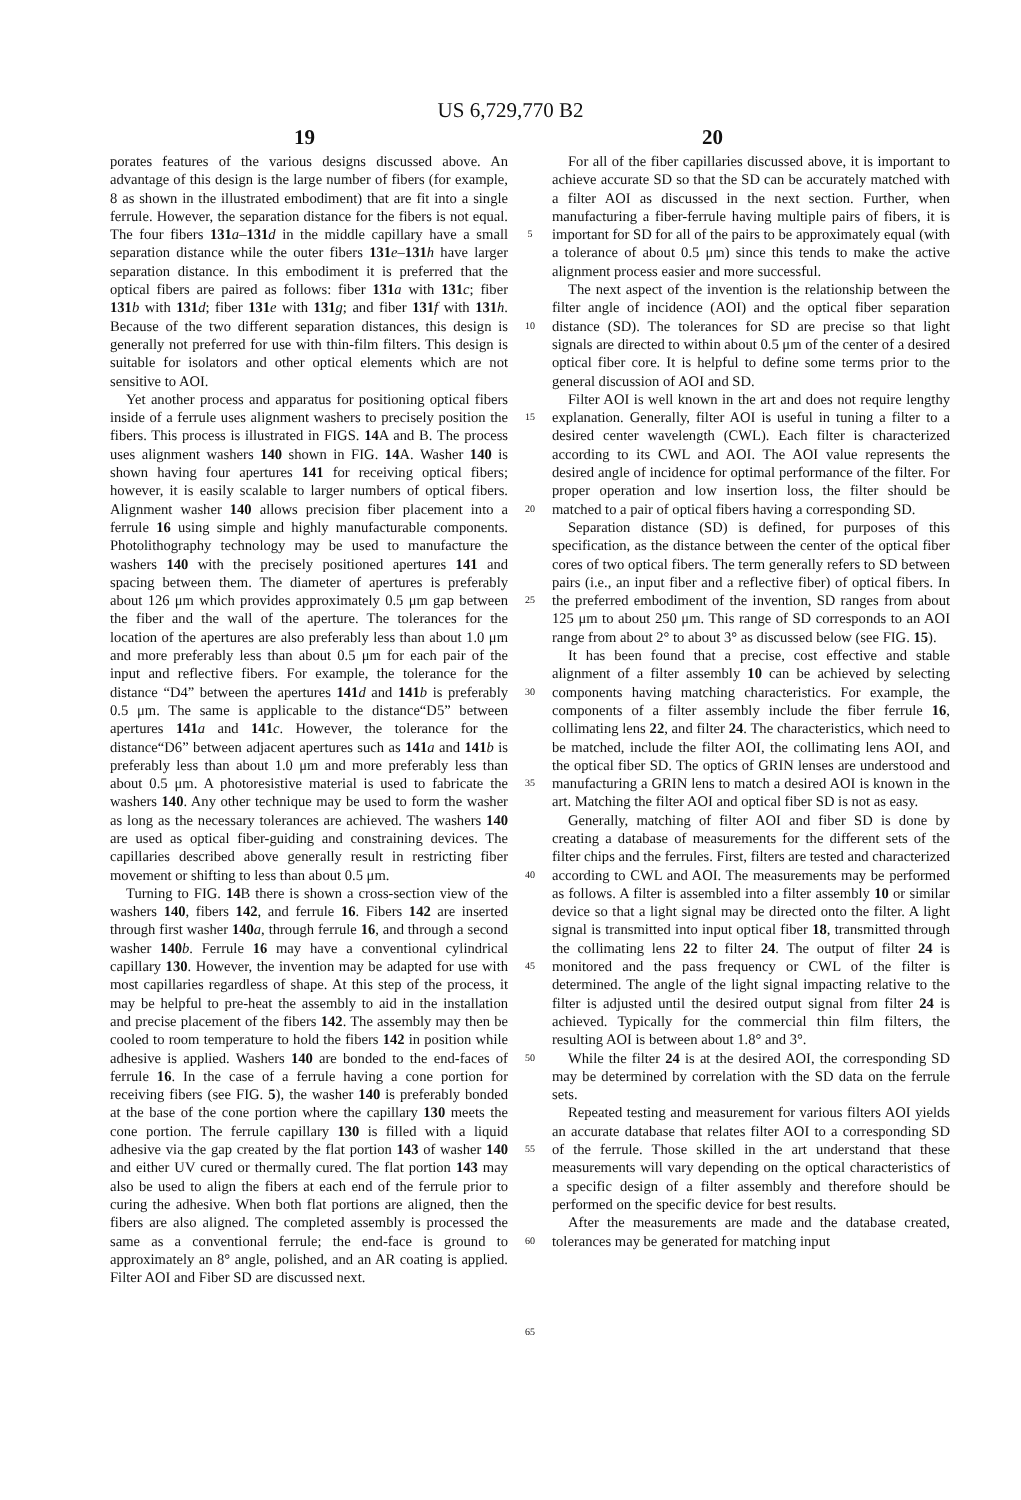US 6,729,770 B2
19 20
porates features of the various designs discussed above. An advantage of this design is the large number of fibers (for example, 8 as shown in the illustrated embodiment) that are fit into a single ferrule. However, the separation distance for the fibers is not equal. The four fibers 131 a–131 d in the middle capillary have a small separation distance while the outer fibers 131 e–131 h have larger separation distance. In this embodiment it is preferred that the optical fibers are paired as follows: fiber 131 a with 131 c; fiber 131 b with 131 d; fiber 131 e with 131 g; and fiber 131 f with 131 h. Because of the two different separation distances, this design is generally not preferred for use with thin-film filters. This design is suitable for isolators and other optical elements which are not sensitive to AOI.
Yet another process and apparatus for positioning optical fibers inside of a ferrule uses alignment washers to precisely position the fibers. This process is illustrated in FIGS. 14 A and B. The process uses alignment washers 140 shown in FIG. 14 A. Washer 140 is shown having four apertures 141 for receiving optical fibers; however, it is easily scalable to larger numbers of optical fibers. Alignment washer 140 allows precision fiber placement into a ferrule 16 using simple and highly manufacturable components. Photolithography technology may be used to manufacture the washers 140 with the precisely positioned apertures 141 and spacing between them. The diameter of apertures is preferably about 126 μm which provides approximately 0.5 μm gap between the fiber and the wall of the aperture. The tolerances for the location of the apertures are also preferably less than about 1.0 μm and more preferably less than about 0.5 μm for each pair of the input and reflective fibers. For example, the tolerance for the distance “D4” between the apertures 141 d and 141 b is preferably 0.5 μm. The same is applicable to the distance“D5” between apertures 141 a and 141 c. However, the tolerance for the distance“D6” between adjacent apertures such as 141 a and 141 b is preferably less than about 1.0 μm and more preferably less than about 0.5 μm. A photoresistive material is used to fabricate the washers 140. Any other technique may be used to form the washer as long as the necessary tolerances are achieved. The washers 140 are used as optical fiber-guiding and constraining devices. The capillaries described above generally result in restricting fiber movement or shifting to less than about 0.5 μm.
Turning to FIG. 14 B there is shown a cross-section view of the washers 140, fibers 142, and ferrule 16. Fibers 142 are inserted through first washer 140 a, through ferrule 16, and through a second washer 140 b. Ferrule 16 may have a conventional cylindrical capillary 130. However, the invention may be adapted for use with most capillaries regardless of shape. At this step of the process, it may be helpful to pre-heat the assembly to aid in the installation and precise placement of the fibers 142. The assembly may then be cooled to room temperature to hold the fibers 142 in position while adhesive is applied. Washers 140 are bonded to the end-faces of ferrule 16. In the case of a ferrule having a cone portion for receiving fibers (see FIG. 5), the washer 140 is preferably bonded at the base of the cone portion where the capillary 130 meets the cone portion. The ferrule capillary 130 is filled with a liquid adhesive via the gap created by the flat portion 143 of washer 140 and either UV cured or thermally cured. The flat portion 143 may also be used to align the fibers at each end of the ferrule prior to curing the adhesive. When both flat portions are aligned, then the fibers are also aligned. The completed assembly is processed the same as a conventional ferrule; the end-face is ground to approximately an 8° angle, polished, and an AR coating is applied. Filter AOI and Fiber SD are discussed next.
5
10
15
20
25
30
35
40
45
50
55
60
65
For all of the fiber capillaries discussed above, it is important to achieve accurate SD so that the SD can be accurately matched with a filter AOI as discussed in the next section. Further, when manufacturing a fiber-ferrule having multiple pairs of fibers, it is important for SD for all of the pairs to be approximately equal (with a tolerance of about 0.5 μm) since this tends to make the active alignment process easier and more successful.
The next aspect of the invention is the relationship between the filter angle of incidence (AOI) and the optical fiber separation distance (SD). The tolerances for SD are precise so that light signals are directed to within about 0.5 μm of the center of a desired optical fiber core. It is helpful to define some terms prior to the general discussion of AOI and SD.
Filter AOI is well known in the art and does not require lengthy explanation. Generally, filter AOI is useful in tuning a filter to a desired center wavelength (CWL). Each filter is characterized according to its CWL and AOI. The AOI value represents the desired angle of incidence for optimal performance of the filter. For proper operation and low insertion loss, the filter should be matched to a pair of optical fibers having a corresponding SD.
Separation distance (SD) is defined, for purposes of this specification, as the distance between the center of the optical fiber cores of two optical fibers. The term generally refers to SD between pairs (i.e., an input fiber and a reflective fiber) of optical fibers. In the preferred embodiment of the invention, SD ranges from about 125 μm to about 250 μm. This range of SD corresponds to an AOI range from about 2° to about 3° as discussed below (see FIG. 15).
It has been found that a precise, cost effective and stable alignment of a filter assembly 10 can be achieved by selecting components having matching characteristics. For example, the components of a filter assembly include the fiber ferrule 16, collimating lens 22, and filter 24. The characteristics, which need to be matched, include the filter AOI, the collimating lens AOI, and the optical fiber SD. The optics of GRIN lenses are understood and manufacturing a GRIN lens to match a desired AOI is known in the art. Matching the filter AOI and optical fiber SD is not as easy.
Generally, matching of filter AOI and fiber SD is done by creating a database of measurements for the different sets of the filter chips and the ferrules. First, filters are tested and characterized according to CWL and AOI. The measurements may be performed as follows. A filter is assembled into a filter assembly 10 or similar device so that a light signal may be directed onto the filter. A light signal is transmitted into input optical fiber 18, transmitted through the collimating lens 22 to filter 24. The output of filter 24 is monitored and the pass frequency or CWL of the filter is determined. The angle of the light signal impacting relative to the filter is adjusted until the desired output signal from filter 24 is achieved. Typically for the commercial thin film filters, the resulting AOI is between about 1.8° and 3°.
While the filter 24 is at the desired AOI, the corresponding SD may be determined by correlation with the SD data on the ferrule sets.
Repeated testing and measurement for various filters AOI yields an accurate database that relates filter AOI to a corresponding SD of the ferrule. Those skilled in the art understand that these measurements will vary depending on the optical characteristics of a specific design of a filter assembly and therefore should be performed on the specific device for best results.
After the measurements are made and the database created, tolerances may be generated for matching input